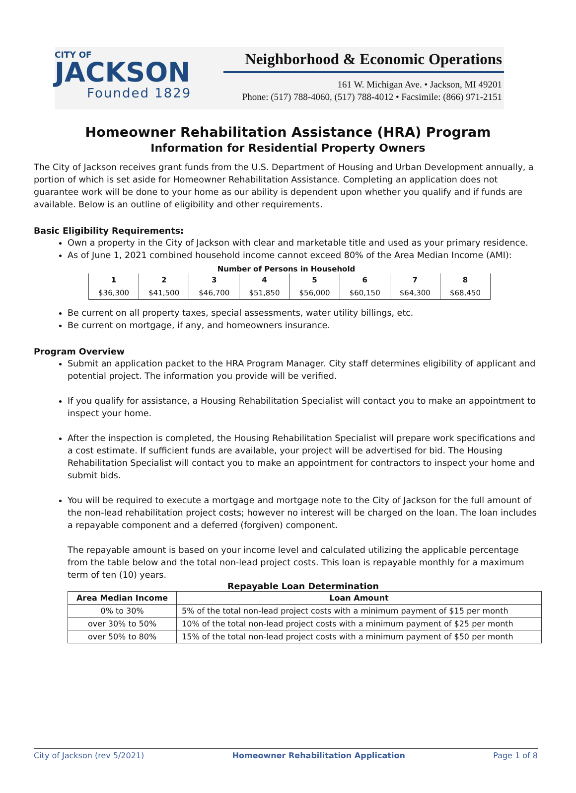CITY OF
JACKSON
Founded 1829
Neighborhood & Economic Operations
161 W. Michigan Ave. • Jackson, MI 49201
Phone: (517) 788-4060, (517) 788-4012 • Facsimile: (866) 971-2151
Homeowner Rehabilitation Assistance (HRA) Program
Information for Residential Property Owners
The City of Jackson receives grant funds from the U.S. Department of Housing and Urban Development annually, a portion of which is set aside for Homeowner Rehabilitation Assistance. Completing an application does not guarantee work will be done to your home as our ability is dependent upon whether you qualify and if funds are available. Below is an outline of eligibility and other requirements.
Basic Eligibility Requirements:
Own a property in the City of Jackson with clear and marketable title and used as your primary residence.
As of June 1, 2021 combined household income cannot exceed 80% of the Area Median Income (AMI):
Number of Persons in Household
| 1 | 2 | 3 | 4 | 5 | 6 | 7 | 8 |
| $36,300 | $41,500 | $46,700 | $51,850 | $56,000 | $60,150 | $64,300 | $68,450 |
Be current on all property taxes, special assessments, water utility billings, etc.
Be current on mortgage, if any, and homeowners insurance.
Program Overview
Submit an application packet to the HRA Program Manager. City staff determines eligibility of applicant and potential project. The information you provide will be verified.
If you qualify for assistance, a Housing Rehabilitation Specialist will contact you to make an appointment to inspect your home.
After the inspection is completed, the Housing Rehabilitation Specialist will prepare work specifications and a cost estimate. If sufficient funds are available, your project will be advertised for bid. The Housing Rehabilitation Specialist will contact you to make an appointment for contractors to inspect your home and submit bids.
You will be required to execute a mortgage and mortgage note to the City of Jackson for the full amount of the non-lead rehabilitation project costs; however no interest will be charged on the loan. The loan includes a repayable component and a deferred (forgiven) component.
The repayable amount is based on your income level and calculated utilizing the applicable percentage from the table below and the total non-lead project costs. This loan is repayable monthly for a maximum term of ten (10) years.
Repayable Loan Determination
| Area Median Income | Loan Amount |
| --- | --- |
| 0% to 30% | 5% of the total non-lead project costs with a minimum payment of $15 per month |
| over 30% to 50% | 10% of the total non-lead project costs with a minimum payment of $25 per month |
| over 50% to 80% | 15% of the total non-lead project costs with a minimum payment of $50 per month |
City of Jackson (rev 5/2021) Homeowner Rehabilitation Application Page 1 of 8